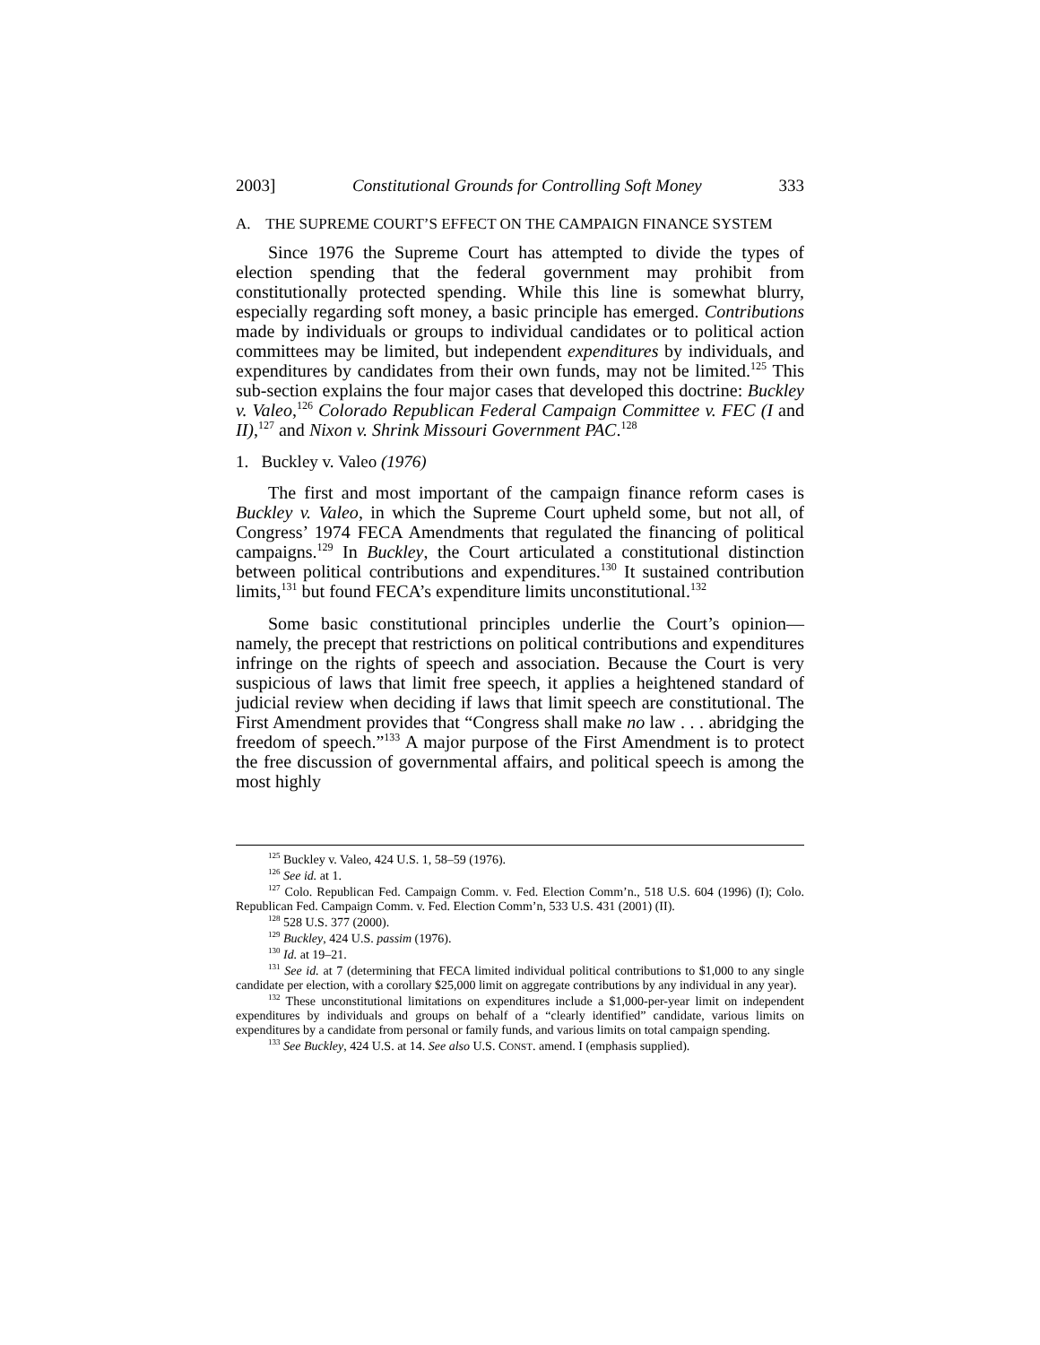2003] Constitutional Grounds for Controlling Soft Money 333
A. THE SUPREME COURT’S EFFECT ON THE CAMPAIGN FINANCE SYSTEM
Since 1976 the Supreme Court has attempted to divide the types of election spending that the federal government may prohibit from constitutionally protected spending. While this line is somewhat blurry, especially regarding soft money, a basic principle has emerged. Contributions made by individuals or groups to individual candidates or to political action committees may be limited, but independent expenditures by individuals, and expenditures by candidates from their own funds, may not be limited.<sup>125</sup> This sub-section explains the four major cases that developed this doctrine: Buckley v. Valeo,<sup>126</sup> Colorado Republican Federal Campaign Committee v. FEC (I and II),<sup>127</sup> and Nixon v. Shrink Missouri Government PAC.<sup>128</sup>
1. Buckley v. Valeo (1976)
The first and most important of the campaign finance reform cases is Buckley v. Valeo, in which the Supreme Court upheld some, but not all, of Congress’ 1974 FECA Amendments that regulated the financing of political campaigns.<sup>129</sup> In Buckley, the Court articulated a constitutional distinction between political contributions and expenditures.<sup>130</sup> It sustained contribution limits,<sup>131</sup> but found FECA’s expenditure limits unconstitutional.<sup>132</sup>
Some basic constitutional principles underlie the Court’s opinion—namely, the precept that restrictions on political contributions and expenditures infringe on the rights of speech and association. Because the Court is very suspicious of laws that limit free speech, it applies a heightened standard of judicial review when deciding if laws that limit speech are constitutional. The First Amendment provides that “Congress shall make no law . . . abridging the freedom of speech.”<sup>133</sup> A major purpose of the First Amendment is to protect the free discussion of governmental affairs, and political speech is among the most highly
<sup>125</sup> Buckley v. Valeo, 424 U.S. 1, 58–59 (1976).
<sup>126</sup> See id. at 1.
<sup>127</sup> Colo. Republican Fed. Campaign Comm. v. Fed. Election Comm’n., 518 U.S. 604 (1996) (I); Colo. Republican Fed. Campaign Comm. v. Fed. Election Comm’n, 533 U.S. 431 (2001) (II).
<sup>128</sup> 528 U.S. 377 (2000).
<sup>129</sup> Buckley, 424 U.S. passim (1976).
<sup>130</sup> Id. at 19–21.
<sup>131</sup> See id. at 7 (determining that FECA limited individual political contributions to $1,000 to any single candidate per election, with a corollary $25,000 limit on aggregate contributions by any individual in any year).
<sup>132</sup> These unconstitutional limitations on expenditures include a $1,000-per-year limit on independent expenditures by individuals and groups on behalf of a “clearly identified” candidate, various limits on expenditures by a candidate from personal or family funds, and various limits on total campaign spending.
<sup>133</sup> See Buckley, 424 U.S. at 14. See also U.S. CONST. amend. I (emphasis supplied).